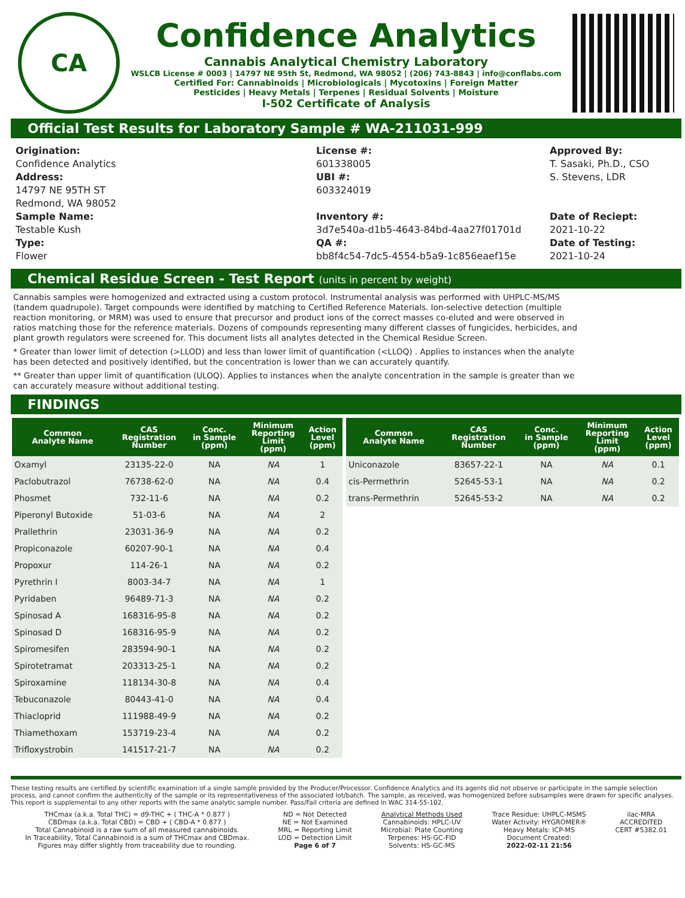CA
Confidence Analytics
Cannabis Analytical Chemistry Laboratory
WSLCB License # 0003 | 14797 NE 95th St, Redmond, WA 98052 | (206) 743-8843 | info@conflabs.com
Certified For: Cannabinoids | Microbiologicals | Mycotoxins | Foreign Matter
Pesticides | Heavy Metals | Terpenes | Residual Solvents | Moisture
I-502 Certificate of Analysis
Official Test Results for Laboratory Sample # WA-211031-999
Origination:
Confidence Analytics
Address:
14797 NE 95TH ST
Redmond, WA 98052
Sample Name:
Testable Kush
Type:
Flower
License #:
601338005
UBI #:
603324019
Inventory #:
3d7e540a-d1b5-4643-84bd-4aa27f01701d
QA #:
bb8f4c54-7dc5-4554-b5a9-1c856eaef15e
Approved By:
T. Sasaki, Ph.D., CSO
S. Stevens, LDR
Date of Reciept:
2021-10-22
Date of Testing:
2021-10-24
Chemical Residue Screen - Test Report (units in percent by weight)
Cannabis samples were homogenized and extracted using a custom protocol. Instrumental analysis was performed with UHPLC-MS/MS (tandem quadrupole). Target compounds were identified by matching to Certified Reference Materials. Ion-selective detection (multiple reaction monitoring, or MRM) was used to ensure that precursor and product ions of the correct masses co-eluted and were observed in ratios matching those for the reference materials. Dozens of compounds representing many different classes of fungicides, herbicides, and plant growth regulators were screened for. This document lists all analytes detected in the Chemical Residue Screen.
* Greater than lower limit of detection (>LLOD) and less than lower limit of quantification (<LLOQ) . Applies to instances when the analyte has been detected and positively identified, but the concentration is lower than we can accurately quantify.
** Greater than upper limit of quantification (ULOQ). Applies to instances when the analyte concentration in the sample is greater than we can accurately measure without additional testing.
FINDINGS
| Common Analyte Name | CAS Registration Number | Conc. in Sample (ppm) | Minimum Reporting Limit (ppm) | Action Level (ppm) |
| --- | --- | --- | --- | --- |
| Oxamyl | 23135-22-0 | NA | NA | 1 |
| Paclobutrazol | 76738-62-0 | NA | NA | 0.4 |
| Phosmet | 732-11-6 | NA | NA | 0.2 |
| Piperonyl Butoxide | 51-03-6 | NA | NA | 2 |
| Prallethrin | 23031-36-9 | NA | NA | 0.2 |
| Propiconazole | 60207-90-1 | NA | NA | 0.4 |
| Propoxur | 114-26-1 | NA | NA | 0.2 |
| Pyrethrin I | 8003-34-7 | NA | NA | 1 |
| Pyridaben | 96489-71-3 | NA | NA | 0.2 |
| Spinosad A | 168316-95-8 | NA | NA | 0.2 |
| Spinosad D | 168316-95-9 | NA | NA | 0.2 |
| Spiromesifen | 283594-90-1 | NA | NA | 0.2 |
| Spirotetramat | 203313-25-1 | NA | NA | 0.2 |
| Spiroxamine | 118134-30-8 | NA | NA | 0.4 |
| Tebuconazole | 80443-41-0 | NA | NA | 0.4 |
| Thiacloprid | 111988-49-9 | NA | NA | 0.2 |
| Thiamethoxam | 153719-23-4 | NA | NA | 0.2 |
| Trifloxystrobin | 141517-21-7 | NA | NA | 0.2 |
| Common Analyte Name | CAS Registration Number | Conc. in Sample (ppm) | Minimum Reporting Limit (ppm) | Action Level (ppm) |
| --- | --- | --- | --- | --- |
| Uniconazole | 83657-22-1 | NA | NA | 0.1 |
| cis-Permethrin | 52645-53-1 | NA | NA | 0.2 |
| trans-Permethrin | 52645-53-2 | NA | NA | 0.2 |
These testing results are certified by scientific examination of a single sample provided by the Producer/Processor. Confidence Analytics and its agents did not observe or participate in the sample selection process, and cannot confirm the authenticity of the sample or its representativeness of the associated lot/batch. The sample, as received, was homogenized before subsamples were drawn for specific analyses. This report is supplemental to any other reports with the same analytic sample number. Pass/Fail criteria are defined in WAC 314-55-102.
THCmax (a.k.a. Total THC) = d9-THC + ( THC-A * 0.877 )
CBDmax (a.k.a. Total CBD) = CBD + ( CBD-A * 0.877 )
Total Cannabinoid is a raw sum of all measured cannabinoids.
In Traceability, Total Cannabinoid is a sum of THCmax and CBDmax.
Figures may differ slightly from traceability due to rounding.
ND = Not Detected
NE = Not Examined
MRL = Reporting Limit
LOD = Detection Limit
Page 6 of 7
Analytical Methods Used
Cannabinoids: HPLC-UV
Microbial: Plate Counting
Terpenes: HS-GC-FID
Solvents: HS-GC-MS
Trace Residue: UHPLC-MSMS
Water Activity: HYGROMER®
Heavy Metals: ICP-MS
Document Created:
2022-02-11 21:56
ilac-MRA
ACCREDITED
CERT #5382.01